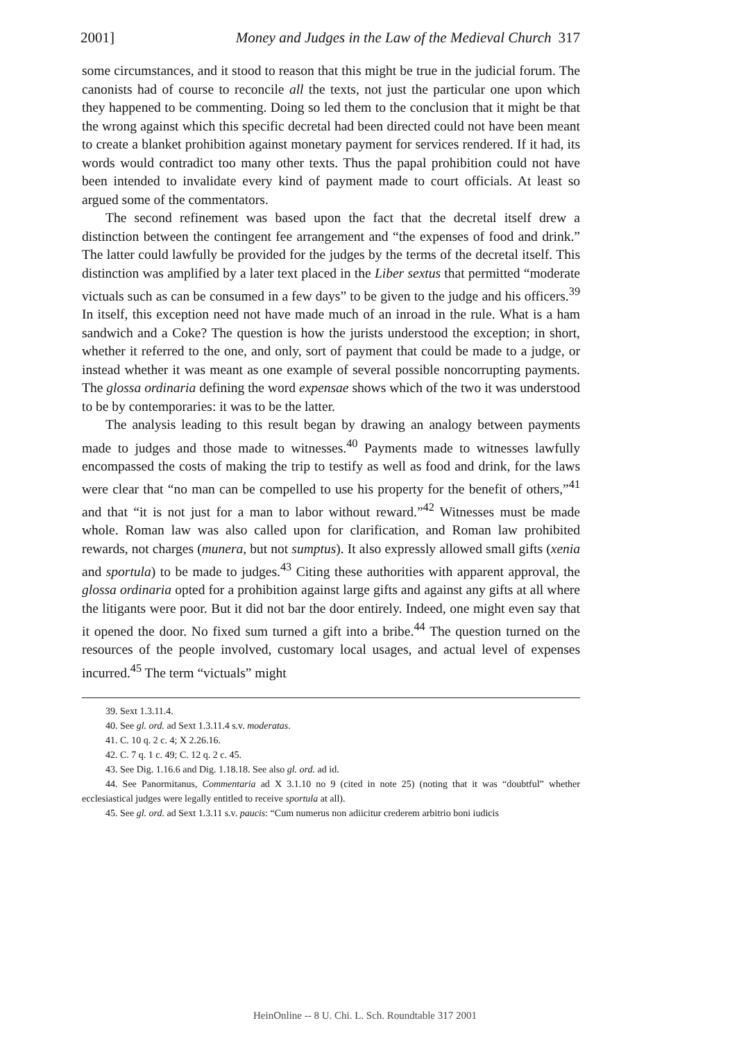2001] Money and Judges in the Law of the Medieval Church 317
some circumstances, and it stood to reason that this might be true in the judicial forum. The canonists had of course to reconcile all the texts, not just the particular one upon which they happened to be commenting. Doing so led them to the conclusion that it might be that the wrong against which this specific decretal had been directed could not have been meant to create a blanket prohibition against monetary payment for services rendered. If it had, its words would contradict too many other texts. Thus the papal prohibition could not have been intended to invalidate every kind of payment made to court officials. At least so argued some of the commentators.
The second refinement was based upon the fact that the decretal itself drew a distinction between the contingent fee arrangement and “the expenses of food and drink.” The latter could lawfully be provided for the judges by the terms of the decretal itself. This distinction was amplified by a later text placed in the Liber sextus that permitted “moderate victuals such as can be consumed in a few days” to be given to the judge and his officers.<sup>39</sup> In itself, this exception need not have made much of an inroad in the rule. What is a ham sandwich and a Coke? The question is how the jurists understood the exception; in short, whether it referred to the one, and only, sort of payment that could be made to a judge, or instead whether it was meant as one example of several possible noncorrupting payments. The glossa ordinaria defining the word expensae shows which of the two it was understood to be by contemporaries: it was to be the latter.
The analysis leading to this result began by drawing an analogy between payments made to judges and those made to witnesses.<sup>40</sup> Payments made to witnesses lawfully encompassed the costs of making the trip to testify as well as food and drink, for the laws were clear that “no man can be compelled to use his property for the benefit of others,”<sup>41</sup> and that “it is not just for a man to labor without reward.”<sup>42</sup> Witnesses must be made whole. Roman law was also called upon for clarification, and Roman law prohibited rewards, not charges (munera, but not sumptus). It also expressly allowed small gifts (xenia and sportula) to be made to judges.<sup>43</sup> Citing these authorities with apparent approval, the glossa ordinaria opted for a prohibition against large gifts and against any gifts at all where the litigants were poor. But it did not bar the door entirely. Indeed, one might even say that it opened the door. No fixed sum turned a gift into a bribe.<sup>44</sup> The question turned on the resources of the people involved, customary local usages, and actual level of expenses incurred.<sup>45</sup> The term “victuals” might
39. Sext 1.3.11.4.
40. See gl. ord. ad Sext 1.3.11.4 s.v. moderatas.
41. C. 10 q. 2 c. 4; X 2.26.16.
42. C. 7 q. 1 c. 49; C. 12 q. 2 c. 45.
43. See Dig. 1.16.6 and Dig. 1.18.18. See also gl. ord. ad id.
44. See Panormitanus, Commentaria ad X 3.1.10 no 9 (cited in note 25) (noting that it was “doubtful” whether ecclesiastical judges were legally entitled to receive sportula at all).
45. See gl. ord. ad Sext 1.3.11 s.v. paucis: “Cum numerus non adiicitur crederem arbitrio boni iudicis
HeinOnline -- 8 U. Chi. L. Sch. Roundtable 317 2001